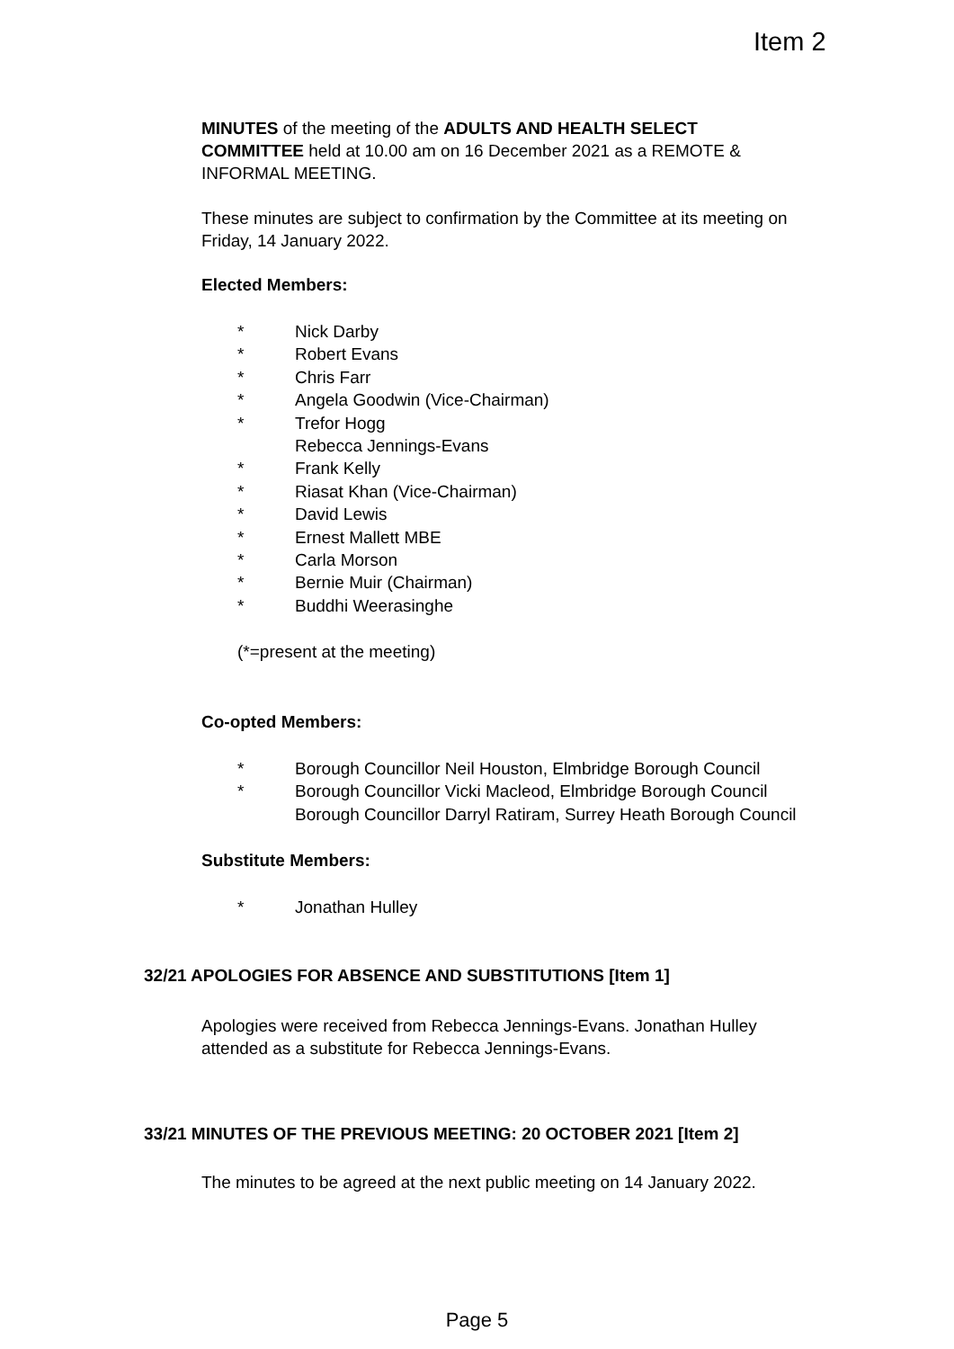Item 2
MINUTES of the meeting of the ADULTS AND HEALTH SELECT COMMITTEE held at 10.00 am on 16 December 2021 as a REMOTE & INFORMAL MEETING.
These minutes are subject to confirmation by the Committee at its meeting on Friday, 14 January 2022.
Elected Members:
* Nick Darby
* Robert Evans
* Chris Farr
* Angela Goodwin (Vice-Chairman)
* Trefor Hogg
Rebecca Jennings-Evans
* Frank Kelly
* Riasat Khan (Vice-Chairman)
* David Lewis
* Ernest Mallett MBE
* Carla Morson
* Bernie Muir (Chairman)
* Buddhi Weerasinghe
(*=present at the meeting)
Co-opted Members:
* Borough Councillor Neil Houston, Elmbridge Borough Council
* Borough Councillor Vicki Macleod, Elmbridge Borough Council
Borough Councillor Darryl Ratiram, Surrey Heath Borough Council
Substitute Members:
* Jonathan Hulley
32/21 APOLOGIES FOR ABSENCE AND SUBSTITUTIONS [Item 1]
Apologies were received from Rebecca Jennings-Evans. Jonathan Hulley attended as a substitute for Rebecca Jennings-Evans.
33/21 MINUTES OF THE PREVIOUS MEETING: 20 OCTOBER 2021 [Item 2]
The minutes to be agreed at the next public meeting on 14 January 2022.
Page 5